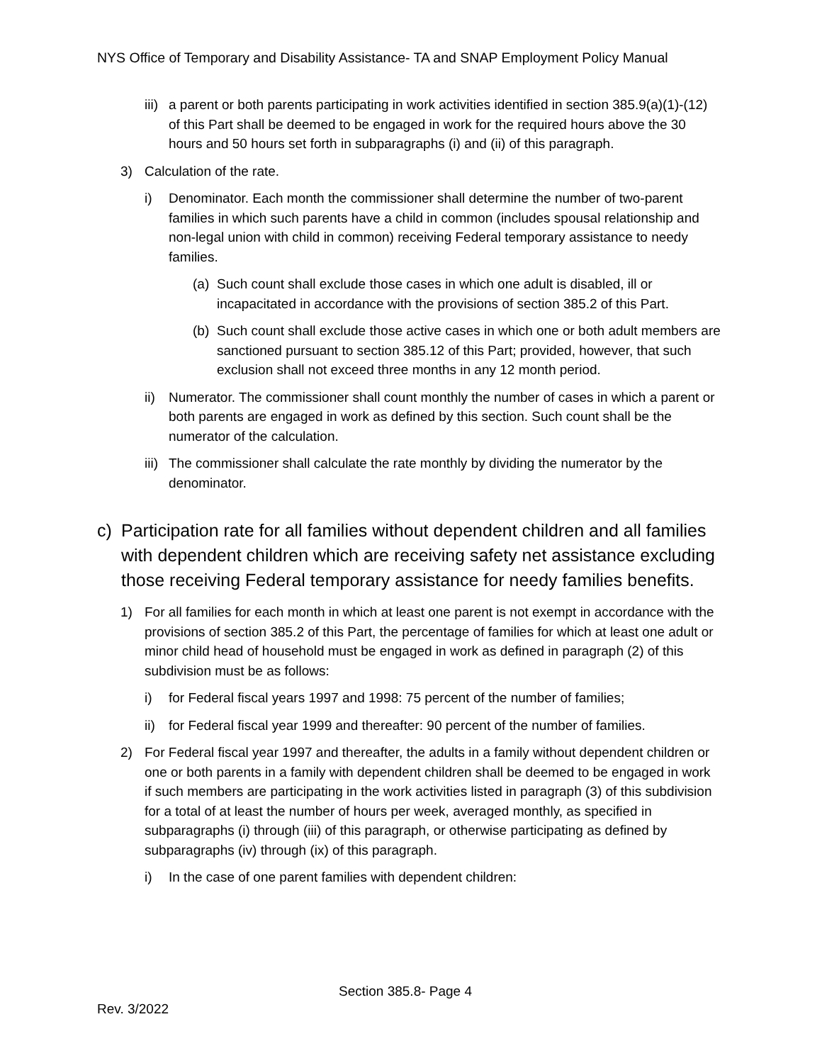NYS Office of Temporary and Disability Assistance- TA and SNAP Employment Policy Manual
iii) a parent or both parents participating in work activities identified in section 385.9(a)(1)-(12) of this Part shall be deemed to be engaged in work for the required hours above the 30 hours and 50 hours set forth in subparagraphs (i) and (ii) of this paragraph.
3) Calculation of the rate.
i) Denominator. Each month the commissioner shall determine the number of two-parent families in which such parents have a child in common (includes spousal relationship and non-legal union with child in common) receiving Federal temporary assistance to needy families.
(a) Such count shall exclude those cases in which one adult is disabled, ill or incapacitated in accordance with the provisions of section 385.2 of this Part.
(b) Such count shall exclude those active cases in which one or both adult members are sanctioned pursuant to section 385.12 of this Part; provided, however, that such exclusion shall not exceed three months in any 12 month period.
ii) Numerator. The commissioner shall count monthly the number of cases in which a parent or both parents are engaged in work as defined by this section. Such count shall be the numerator of the calculation.
iii) The commissioner shall calculate the rate monthly by dividing the numerator by the denominator.
c) Participation rate for all families without dependent children and all families with dependent children which are receiving safety net assistance excluding those receiving Federal temporary assistance for needy families benefits.
1) For all families for each month in which at least one parent is not exempt in accordance with the provisions of section 385.2 of this Part, the percentage of families for which at least one adult or minor child head of household must be engaged in work as defined in paragraph (2) of this subdivision must be as follows:
i) for Federal fiscal years 1997 and 1998: 75 percent of the number of families;
ii) for Federal fiscal year 1999 and thereafter: 90 percent of the number of families.
2) For Federal fiscal year 1997 and thereafter, the adults in a family without dependent children or one or both parents in a family with dependent children shall be deemed to be engaged in work if such members are participating in the work activities listed in paragraph (3) of this subdivision for a total of at least the number of hours per week, averaged monthly, as specified in subparagraphs (i) through (iii) of this paragraph, or otherwise participating as defined by subparagraphs (iv) through (ix) of this paragraph.
i) In the case of one parent families with dependent children:
Section 385.8- Page 4
Rev. 3/2022